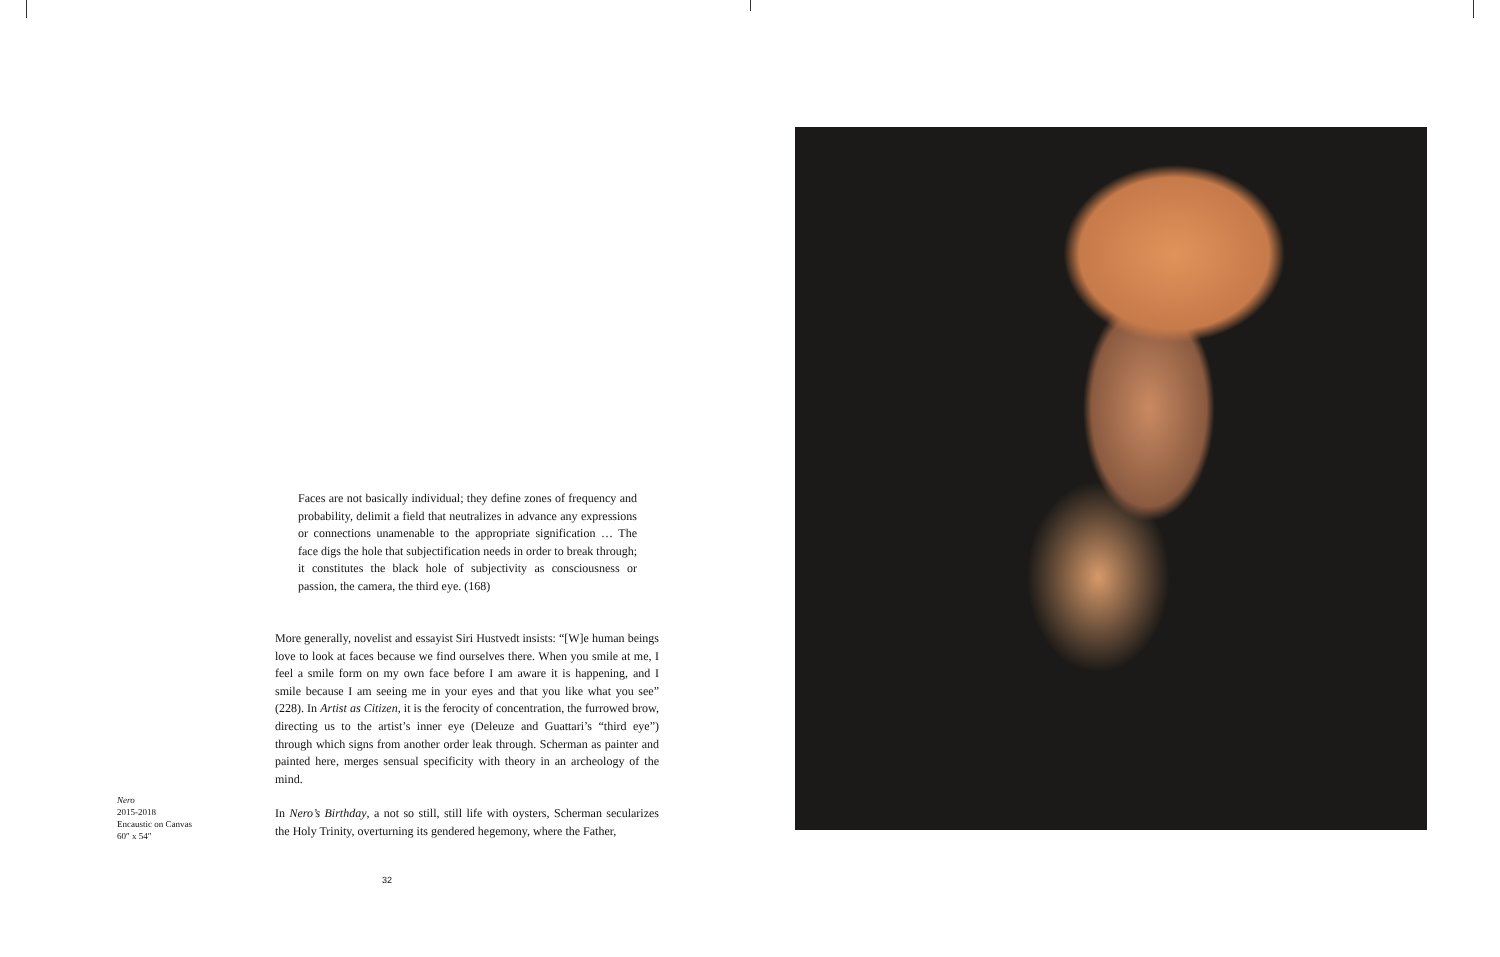Faces are not basically individual; they define zones of frequency and probability, delimit a field that neutralizes in advance any expressions or connections unamenable to the appropriate signification … The face digs the hole that subjectification needs in order to break through; it constitutes the black hole of subjectivity as consciousness or passion, the camera, the third eye. (168)
More generally, novelist and essayist Siri Hustvedt insists: “[W]e human beings love to look at faces because we find ourselves there. When you smile at me, I feel a smile form on my own face before I am aware it is happening, and I smile because I am seeing me in your eyes and that you like what you see” (228). In Artist as Citizen, it is the ferocity of concentration, the furrowed brow, directing us to the artist’s inner eye (Deleuze and Guattari’s “third eye”) through which signs from another order leak through. Scherman as painter and painted here, merges sensual specificity with theory in an archeology of the mind.
In Nero’s Birthday, a not so still, still life with oysters, Scherman secularizes the Holy Trinity, overturning its gendered hegemony, where the Father,
Nero
2015-2018
Encaustic on Canvas
60″ x 54″
32